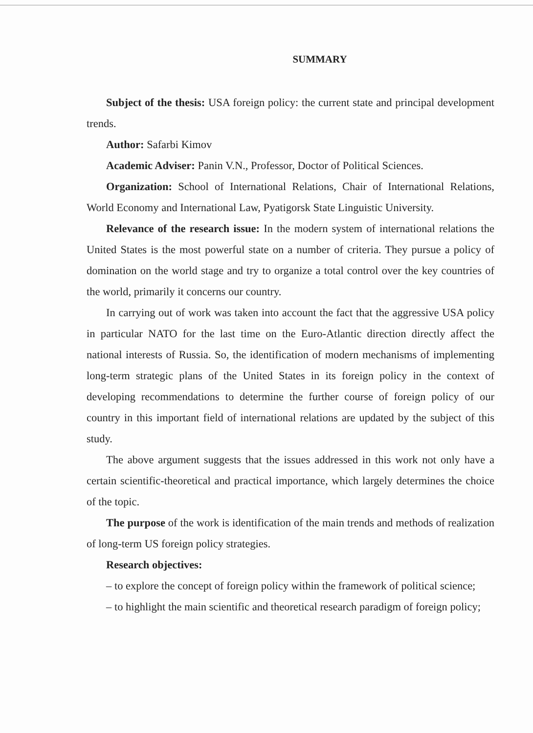SUMMARY
Subject of the thesis: USA foreign policy: the current state and principal development trends.
Author: Safarbi Kimov
Academic Adviser: Panin V.N., Professor, Doctor of Political Sciences.
Organization: School of International Relations, Chair of International Relations, World Economy and International Law, Pyatigorsk State Linguistic University.
Relevance of the research issue: In the modern system of international relations the United States is the most powerful state on a number of criteria. They pursue a policy of domination on the world stage and try to organize a total control over the key countries of the world, primarily it concerns our country.
In carrying out of work was taken into account the fact that the aggressive USA policy in particular NATO for the last time on the Euro-Atlantic direction directly affect the national interests of Russia. So, the identification of modern mechanisms of implementing long-term strategic plans of the United States in its foreign policy in the context of developing recommendations to determine the further course of foreign policy of our country in this important field of international relations are updated by the subject of this study.
The above argument suggests that the issues addressed in this work not only have a certain scientific-theoretical and practical importance, which largely determines the choice of the topic.
The purpose of the work is identification of the main trends and methods of realization of long-term US foreign policy strategies.
Research objectives:
– to explore the concept of foreign policy within the framework of political science;
– to highlight the main scientific and theoretical research paradigm of foreign policy;